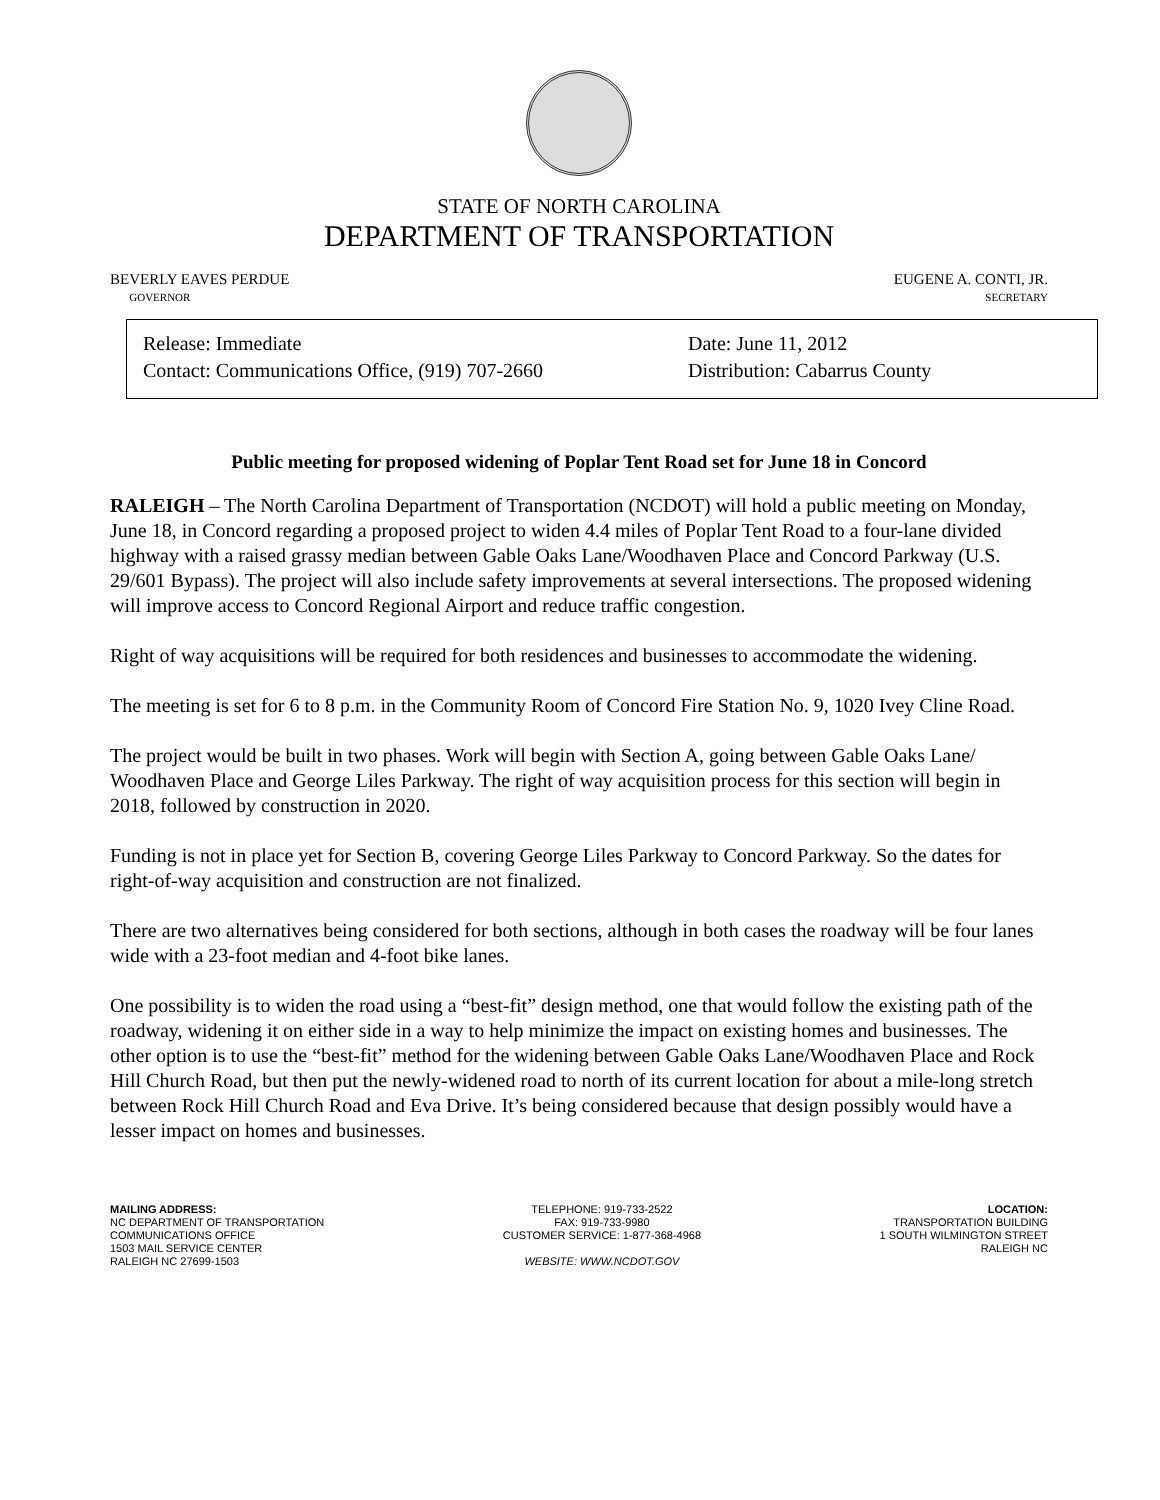STATE OF NORTH CAROLINA
DEPARTMENT OF TRANSPORTATION
BEVERLY EAVES PERDUE
GOVERNOR
EUGENE A. CONTI, JR.
SECRETARY
Release: Immediate
Contact: Communications Office, (919) 707-2660
Date: June 11, 2012
Distribution: Cabarrus County
Public meeting for proposed widening of Poplar Tent Road set for June 18 in Concord
RALEIGH – The North Carolina Department of Transportation (NCDOT) will hold a public meeting on Monday, June 18, in Concord regarding a proposed project to widen 4.4 miles of Poplar Tent Road to a four-lane divided highway with a raised grassy median between Gable Oaks Lane/Woodhaven Place and Concord Parkway (U.S. 29/601 Bypass). The project will also include safety improvements at several intersections. The proposed widening will improve access to Concord Regional Airport and reduce traffic congestion.
Right of way acquisitions will be required for both residences and businesses to accommodate the widening.
The meeting is set for 6 to 8 p.m. in the Community Room of Concord Fire Station No. 9, 1020 Ivey Cline Road.
The project would be built in two phases. Work will begin with Section A, going between Gable Oaks Lane/ Woodhaven Place and George Liles Parkway. The right of way acquisition process for this section will begin in 2018, followed by construction in 2020.
Funding is not in place yet for Section B, covering George Liles Parkway to Concord Parkway. So the dates for right-of-way acquisition and construction are not finalized.
There are two alternatives being considered for both sections, although in both cases the roadway will be four lanes wide with a 23-foot median and 4-foot bike lanes.
One possibility is to widen the road using a “best-fit” design method, one that would follow the existing path of the roadway, widening it on either side in a way to help minimize the impact on existing homes and businesses. The other option is to use the “best-fit” method for the widening between Gable Oaks Lane/Woodhaven Place and Rock Hill Church Road, but then put the newly-widened road to north of its current location for about a mile-long stretch between Rock Hill Church Road and Eva Drive. It’s being considered because that design possibly would have a lesser impact on homes and businesses.
MAILING ADDRESS:
NC DEPARTMENT OF TRANSPORTATION
COMMUNICATIONS OFFICE
1503 MAIL SERVICE CENTER
RALEIGH NC 27699-1503
TELEPHONE: 919-733-2522
FAX: 919-733-9980
CUSTOMER SERVICE: 1-877-368-4968
WEBSITE: WWW.NCDOT.GOV
LOCATION:
TRANSPORTATION BUILDING
1 SOUTH WILMINGTON STREET
RALEIGH NC